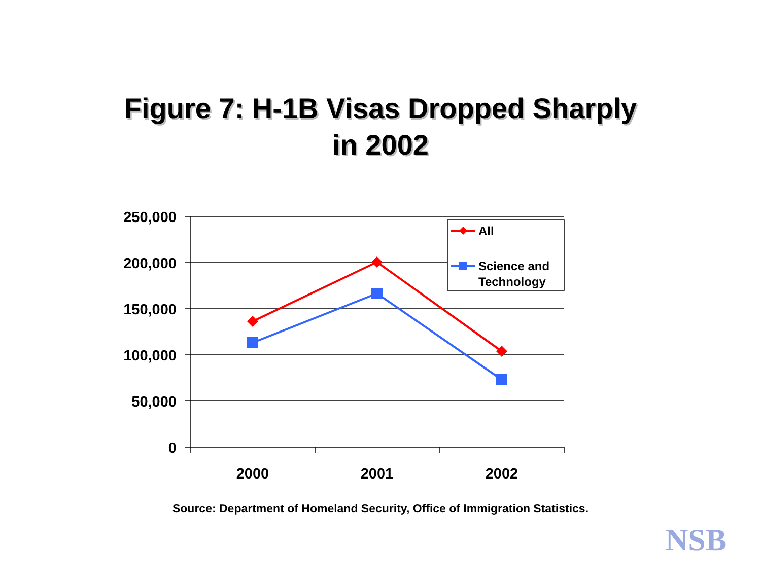Figure 7: H-1B Visas Dropped Sharply
in 2002
250,000
200,000
150,000
100,000
50,000
0
2000
2001
2002
All
Science and
Technology
Source: Department of Homeland Security, Office of Immigration Statistics.
NSB